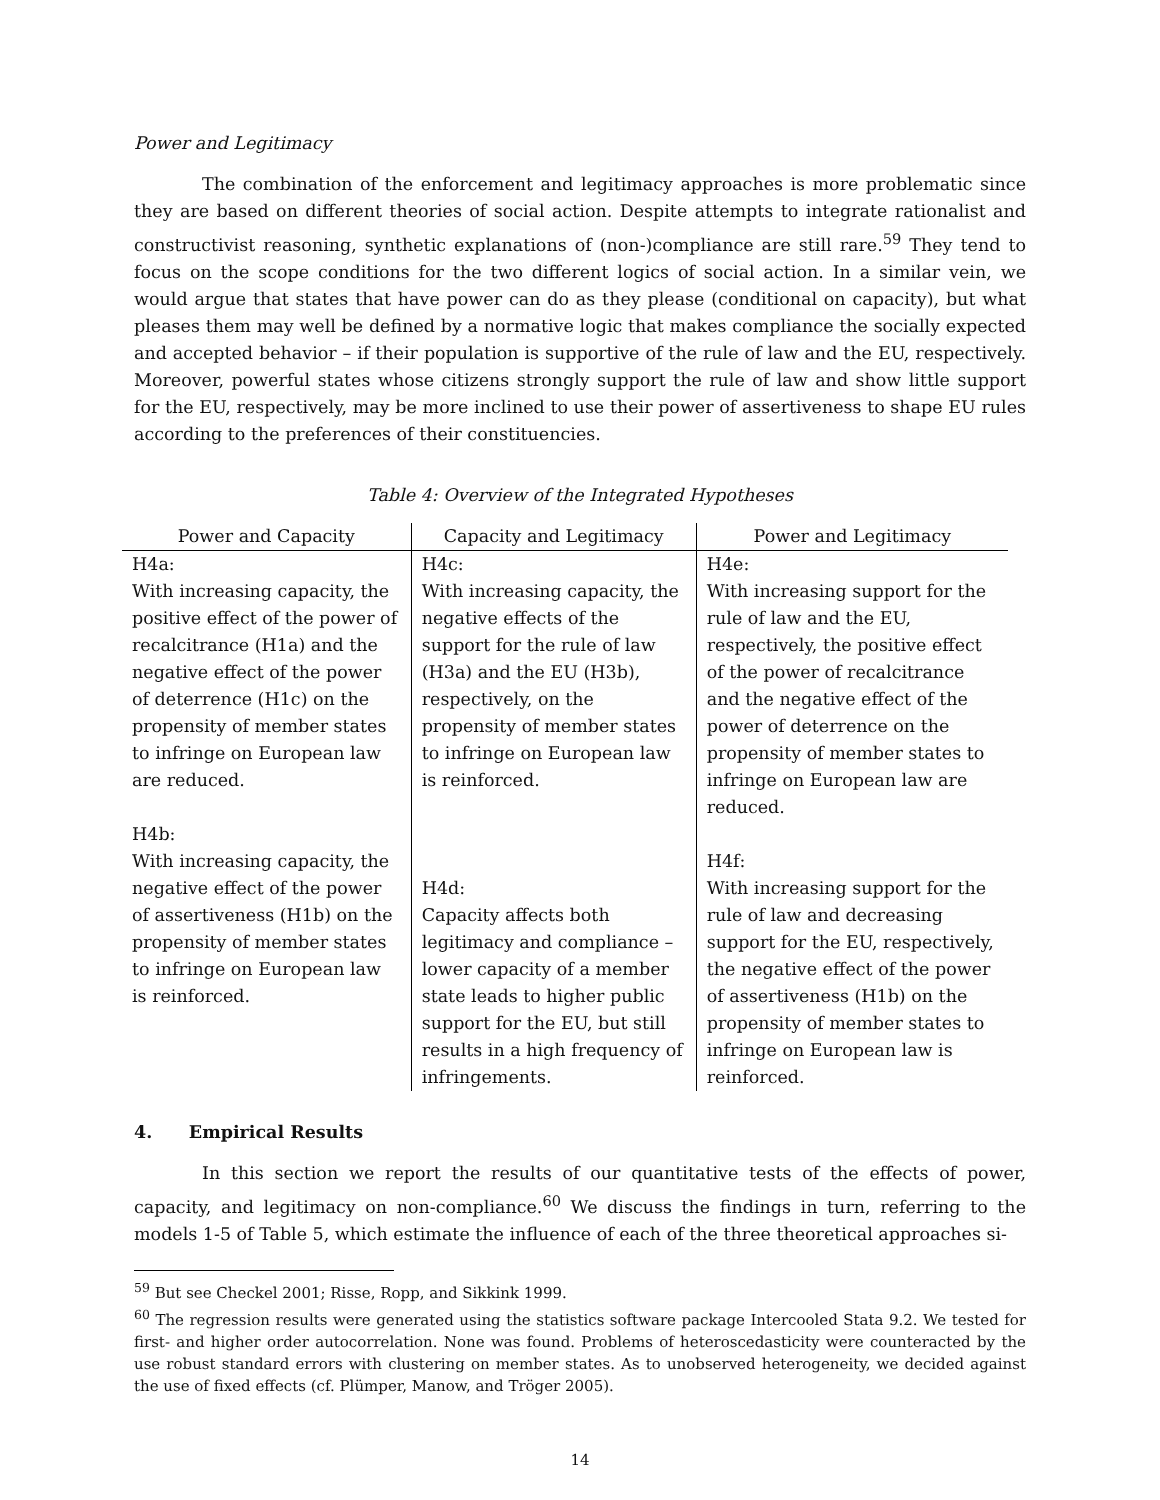Power and Legitimacy
The combination of the enforcement and legitimacy approaches is more problematic since they are based on different theories of social action. Despite attempts to integrate rationalist and constructivist reasoning, synthetic explanations of (non-)compliance are still rare.<sup>59</sup> They tend to focus on the scope conditions for the two different logics of social action. In a similar vein, we would argue that states that have power can do as they please (conditional on capacity), but what pleases them may well be defined by a normative logic that makes compliance the socially expected and accepted behavior – if their population is supportive of the rule of law and the EU, respectively. Moreover, powerful states whose citizens strongly support the rule of law and show little support for the EU, respectively, may be more inclined to use their power of assertiveness to shape EU rules according to the preferences of their constituencies.
Table 4: Overview of the Integrated Hypotheses
| Power and Capacity | Capacity and Legitimacy | Power and Legitimacy |
| --- | --- | --- |
| H4a: With increasing capacity, the positive effect of the power of recalcitrance (H1a) and the negative effect of the power of deterrence (H1c) on the propensity of member states to infringe on European law are reduced. H4b: With increasing capacity, the negative effect of the power of assertiveness (H1b) on the propensity of member states to infringe on European law is reinforced. | H4c: With increasing capacity, the negative effects of the support for the rule of law (H3a) and the EU (H3b), respectively, on the propensity of member states to infringe on European law is reinforced. H4d: Capacity affects both legitimacy and compliance – lower capacity of a member state leads to higher public support for the EU, but still results in a high frequency of infringements. | H4e: With increasing support for the rule of law and the EU, respectively, the positive effect of the power of recalcitrance and the negative effect of the power of deterrence on the propensity of member states to infringe on European law are reduced. H4f: With increasing support for the rule of law and decreasing support for the EU, respectively, the negative effect of the power of assertiveness (H1b) on the propensity of member states to infringe on European law is reinforced. |
4. Empirical Results
In this section we report the results of our quantitative tests of the effects of power, capacity, and legitimacy on non-compliance.<sup>60</sup> We discuss the findings in turn, referring to the models 1-5 of Table 5, which estimate the influence of each of the three theoretical approaches si-
<sup>59</sup> But see Checkel 2001; Risse, Ropp, and Sikkink 1999.
<sup>60</sup> The regression results were generated using the statistics software package Intercooled Stata 9.2. We tested for first- and higher order autocorrelation. None was found. Problems of heteroscedasticity were counteracted by the use robust standard errors with clustering on member states. As to unobserved heterogeneity, we decided against the use of fixed effects (cf. Plümper, Manow, and Tröger 2005).
14